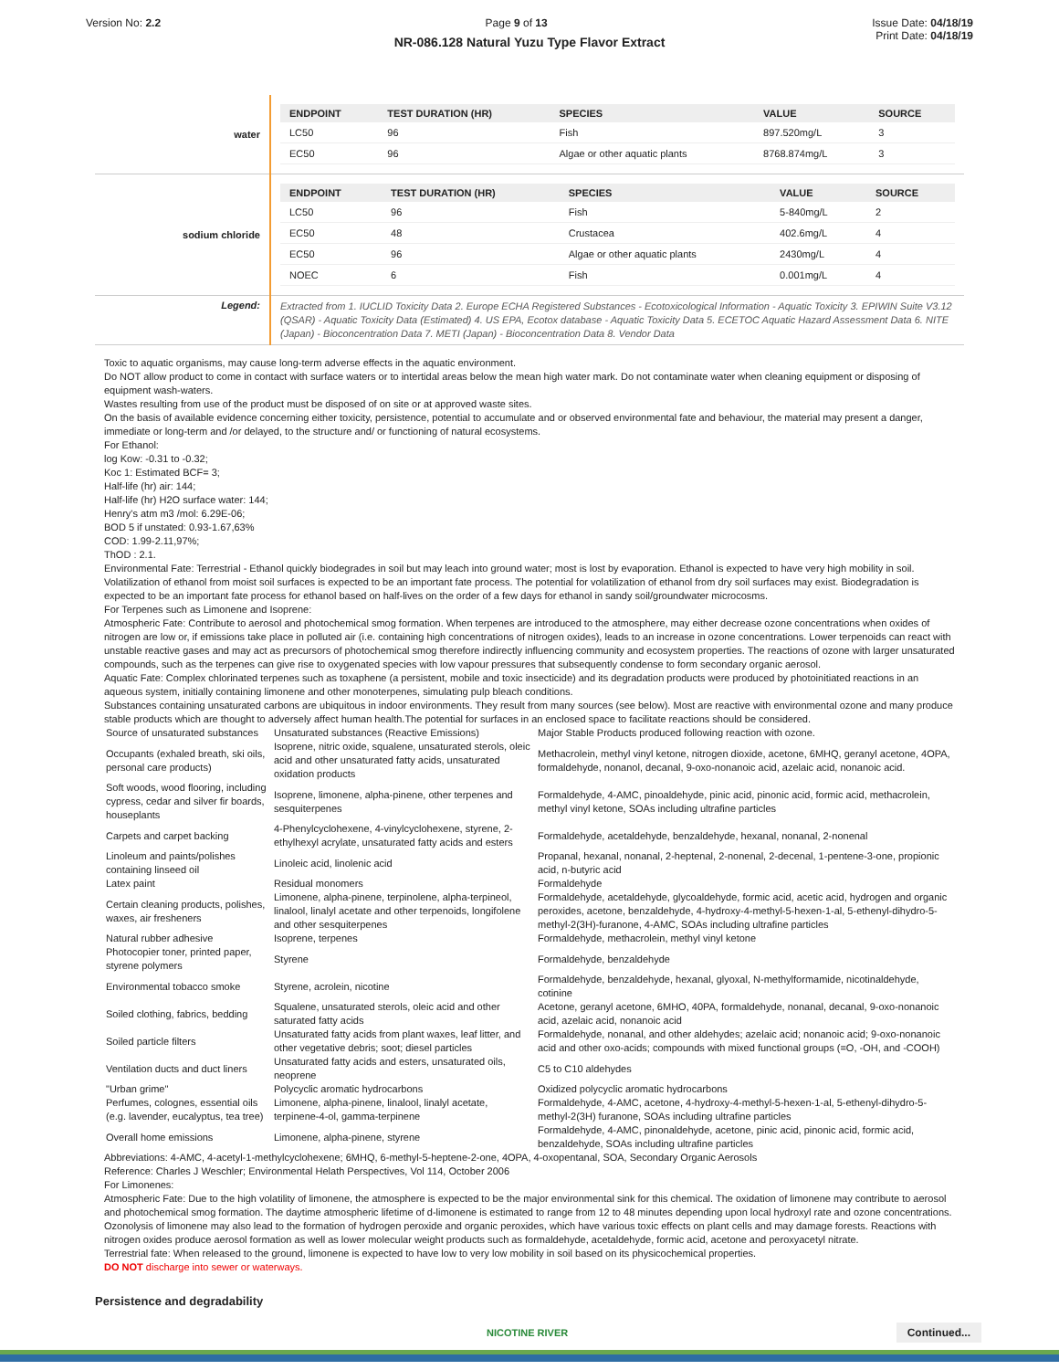Version No: 2.2 Page 9 of 13 Issue Date: 04/18/19
Print Date: 04/18/19
NR-086.128 Natural Yuzu Type Flavor Extract
| water | / ENDPOINT / TEST DURATION (HR) / SPECIES / VALUE / SOURCE / / --- / --- / --- / --- / --- / / LC50 / 96 / Fish / 897.520mg/L / 3 / / EC50 / 96 / Algae or other aquatic plants / 8768.874mg/L / 3 / |
| sodium chloride | / ENDPOINT / TEST DURATION (HR) / SPECIES / VALUE / SOURCE / / --- / --- / --- / --- / --- / / LC50 / 96 / Fish / 5-840mg/L / 2 / / EC50 / 48 / Crustacea / 402.6mg/L / 4 / / EC50 / 96 / Algae or other aquatic plants / 2430mg/L / 4 / / NOEC / 6 / Fish / 0.001mg/L / 4 / |
| Legend: | Extracted from 1. IUCLID Toxicity Data 2. Europe ECHA Registered Substances - Ecotoxicological Information - Aquatic Toxicity 3. EPIWIN Suite V3.12 (QSAR) - Aquatic Toxicity Data (Estimated) 4. US EPA, Ecotox database - Aquatic Toxicity Data 5. ECETOC Aquatic Hazard Assessment Data 6. NITE (Japan) - Bioconcentration Data 7. METI (Japan) - Bioconcentration Data 8. Vendor Data |
Toxic to aquatic organisms, may cause long-term adverse effects in the aquatic environment.
Do NOT allow product to come in contact with surface waters or to intertidal areas below the mean high water mark. Do not contaminate water when cleaning equipment or disposing of equipment wash-waters.
Wastes resulting from use of the product must be disposed of on site or at approved waste sites.
On the basis of available evidence concerning either toxicity, persistence, potential to accumulate and or observed environmental fate and behaviour, the material may present a danger, immediate or long-term and /or delayed, to the structure and/ or functioning of natural ecosystems.
For Ethanol:
log Kow: -0.31 to -0.32;
Koc 1: Estimated BCF= 3;
Half-life (hr) air: 144;
Half-life (hr) H2O surface water: 144;
Henry's atm m3 /mol: 6.29E-06;
BOD 5 if unstated: 0.93-1.67,63%
COD: 1.99-2.11,97%;
ThOD : 2.1.
Environmental Fate: Terrestrial - Ethanol quickly biodegrades in soil but may leach into ground water; most is lost by evaporation. Ethanol is expected to have very high mobility in soil. Volatilization of ethanol from moist soil surfaces is expected to be an important fate process. The potential for volatilization of ethanol from dry soil surfaces may exist. Biodegradation is expected to be an important fate process for ethanol based on half-lives on the order of a few days for ethanol in sandy soil/groundwater microcosms.
For Terpenes such as Limonene and Isoprene:
Atmospheric Fate: Contribute to aerosol and photochemical smog formation. When terpenes are introduced to the atmosphere, may either decrease ozone concentrations when oxides of nitrogen are low or, if emissions take place in polluted air (i.e. containing high concentrations of nitrogen oxides), leads to an increase in ozone concentrations. Lower terpenoids can react with unstable reactive gases and may act as precursors of photochemical smog therefore indirectly influencing community and ecosystem properties. The reactions of ozone with larger unsaturated compounds, such as the terpenes can give rise to oxygenated species with low vapour pressures that subsequently condense to form secondary organic aerosol.
Aquatic Fate: Complex chlorinated terpenes such as toxaphene (a persistent, mobile and toxic insecticide) and its degradation products were produced by photoinitiated reactions in an aqueous system, initially containing limonene and other monoterpenes, simulating pulp bleach conditions.
Substances containing unsaturated carbons are ubiquitous in indoor environments. They result from many sources (see below). Most are reactive with environmental ozone and many produce stable products which are thought to adversely affect human health.The potential for surfaces in an enclosed space to facilitate reactions should be considered.
| Source of unsaturated substances | Unsaturated substances (Reactive Emissions) | Major Stable Products produced following reaction with ozone. |
| Occupants (exhaled breath, ski oils, personal care products) | Isoprene, nitric oxide, squalene, unsaturated sterols, oleic acid and other unsaturated fatty acids, unsaturated oxidation products | Methacrolein, methyl vinyl ketone, nitrogen dioxide, acetone, 6MHQ, geranyl acetone, 4OPA, formaldehyde, nonanol, decanal, 9-oxo-nonanoic acid, azelaic acid, nonanoic acid. |
| Soft woods, wood flooring, including cypress, cedar and silver fir boards, houseplants | Isoprene, limonene, alpha-pinene, other terpenes and sesquiterpenes | Formaldehyde, 4-AMC, pinoaldehyde, pinic acid, pinonic acid, formic acid, methacrolein, methyl vinyl ketone, SOAs including ultrafine particles |
| Carpets and carpet backing | 4-Phenylcyclohexene, 4-vinylcyclohexene, styrene, 2-ethylhexyl acrylate, unsaturated fatty acids and esters | Formaldehyde, acetaldehyde, benzaldehyde, hexanal, nonanal, 2-nonenal |
| Linoleum and paints/polishes containing linseed oil | Linoleic acid, linolenic acid | Propanal, hexanal, nonanal, 2-heptenal, 2-nonenal, 2-decenal, 1-pentene-3-one, propionic acid, n-butyric acid |
| Latex paint | Residual monomers | Formaldehyde |
| Certain cleaning products, polishes, waxes, air fresheners | Limonene, alpha-pinene, terpinolene, alpha-terpineol, linalool, linalyl acetate and other terpenoids, longifolene and other sesquiterpenes | Formaldehyde, acetaldehyde, glycoaldehyde, formic acid, acetic acid, hydrogen and organic peroxides, acetone, benzaldehyde, 4-hydroxy-4-methyl-5-hexen-1-al, 5-ethenyl-dihydro-5-methyl-2(3H)-furanone, 4-AMC, SOAs including ultrafine particles |
| Natural rubber adhesive | Isoprene, terpenes | Formaldehyde, methacrolein, methyl vinyl ketone |
| Photocopier toner, printed paper, styrene polymers | Styrene | Formaldehyde, benzaldehyde |
| Environmental tobacco smoke | Styrene, acrolein, nicotine | Formaldehyde, benzaldehyde, hexanal, glyoxal, N-methylformamide, nicotinaldehyde, cotinine |
| Soiled clothing, fabrics, bedding | Squalene, unsaturated sterols, oleic acid and other saturated fatty acids | Acetone, geranyl acetone, 6MHO, 40PA, formaldehyde, nonanal, decanal, 9-oxo-nonanoic acid, azelaic acid, nonanoic acid |
| Soiled particle filters | Unsaturated fatty acids from plant waxes, leaf litter, and other vegetative debris; soot; diesel particles | Formaldehyde, nonanal, and other aldehydes; azelaic acid; nonanoic acid; 9-oxo-nonanoic acid and other oxo-acids; compounds with mixed functional groups (=O, -OH, and -COOH) |
| Ventilation ducts and duct liners | Unsaturated fatty acids and esters, unsaturated oils, neoprene | C5 to C10 aldehydes |
| "Urban grime" | Polycyclic aromatic hydrocarbons | Oxidized polycyclic aromatic hydrocarbons |
| Perfumes, colognes, essential oils (e.g. lavender, eucalyptus, tea tree) | Limonene, alpha-pinene, linalool, linalyl acetate, terpinene-4-ol, gamma-terpinene | Formaldehyde, 4-AMC, acetone, 4-hydroxy-4-methyl-5-hexen-1-al, 5-ethenyl-dihydro-5-methyl-2(3H) furanone, SOAs including ultrafine particles |
| Overall home emissions | Limonene, alpha-pinene, styrene | Formaldehyde, 4-AMC, pinonaldehyde, acetone, pinic acid, pinonic acid, formic acid, benzaldehyde, SOAs including ultrafine particles |
Abbreviations: 4-AMC, 4-acetyl-1-methylcyclohexene; 6MHQ, 6-methyl-5-heptene-2-one, 4OPA, 4-oxopentanal, SOA, Secondary Organic Aerosols
Reference: Charles J Weschler; Environmental Helath Perspectives, Vol 114, October 2006
For Limonenes:
Atmospheric Fate: Due to the high volatility of limonene, the atmosphere is expected to be the major environmental sink for this chemical. The oxidation of limonene may contribute to aerosol and photochemical smog formation. The daytime atmospheric lifetime of d-limonene is estimated to range from 12 to 48 minutes depending upon local hydroxyl rate and ozone concentrations. Ozonolysis of limonene may also lead to the formation of hydrogen peroxide and organic peroxides, which have various toxic effects on plant cells and may damage forests. Reactions with nitrogen oxides produce aerosol formation as well as lower molecular weight products such as formaldehyde, acetaldehyde, formic acid, acetone and peroxyacetyl nitrate.
Terrestrial fate: When released to the ground, limonene is expected to have low to very low mobility in soil based on its physicochemical properties.
DO NOT discharge into sewer or waterways.
Persistence and degradability
NICOTINE RIVER Continued...